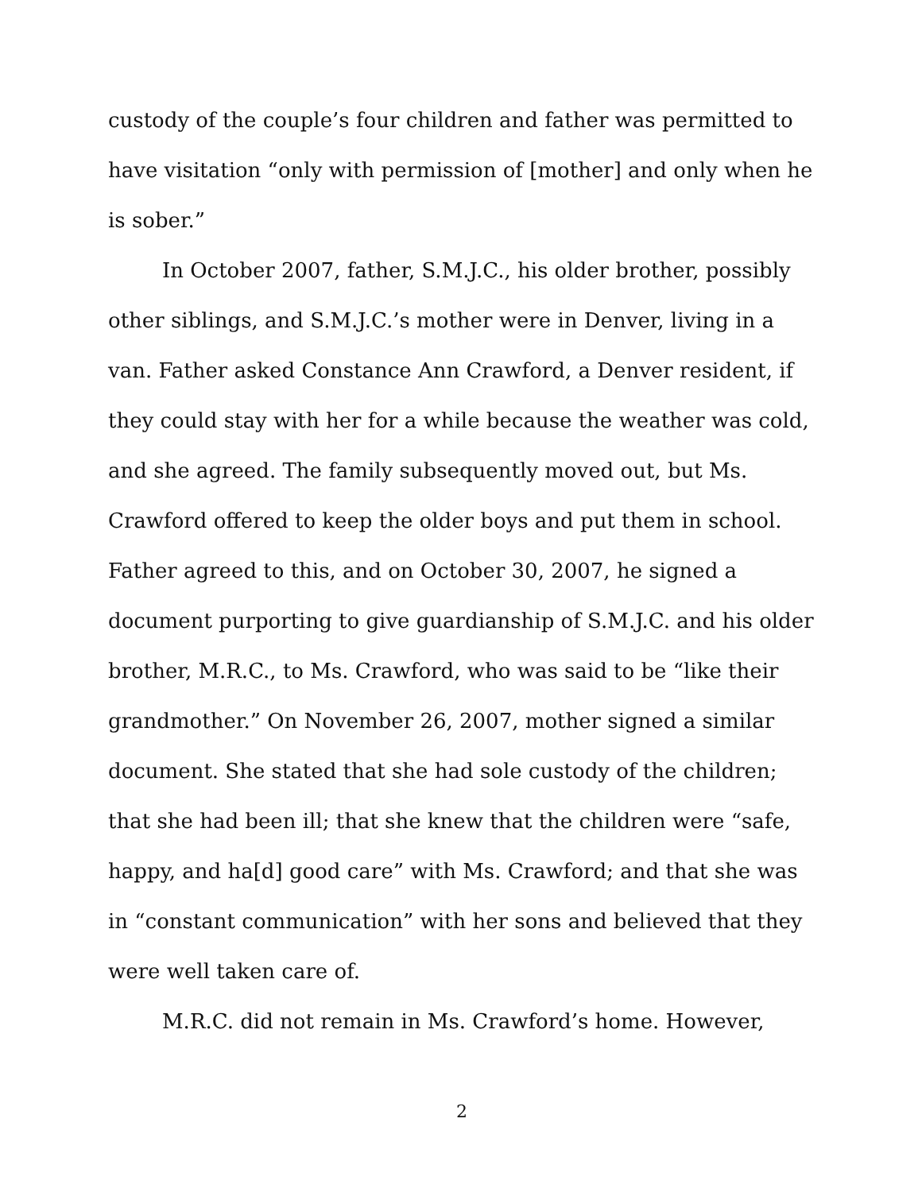custody of the couple’s four children and father was permitted to have visitation “only with permission of [mother] and only when he is sober.”
In October 2007, father, S.M.J.C., his older brother, possibly other siblings, and S.M.J.C.’s mother were in Denver, living in a van. Father asked Constance Ann Crawford, a Denver resident, if they could stay with her for a while because the weather was cold, and she agreed. The family subsequently moved out, but Ms. Crawford offered to keep the older boys and put them in school. Father agreed to this, and on October 30, 2007, he signed a document purporting to give guardianship of S.M.J.C. and his older brother, M.R.C., to Ms. Crawford, who was said to be “like their grandmother.” On November 26, 2007, mother signed a similar document. She stated that she had sole custody of the children; that she had been ill; that she knew that the children were “safe, happy, and ha[d] good care” with Ms. Crawford; and that she was in “constant communication” with her sons and believed that they were well taken care of.
M.R.C. did not remain in Ms. Crawford’s home. However,
2